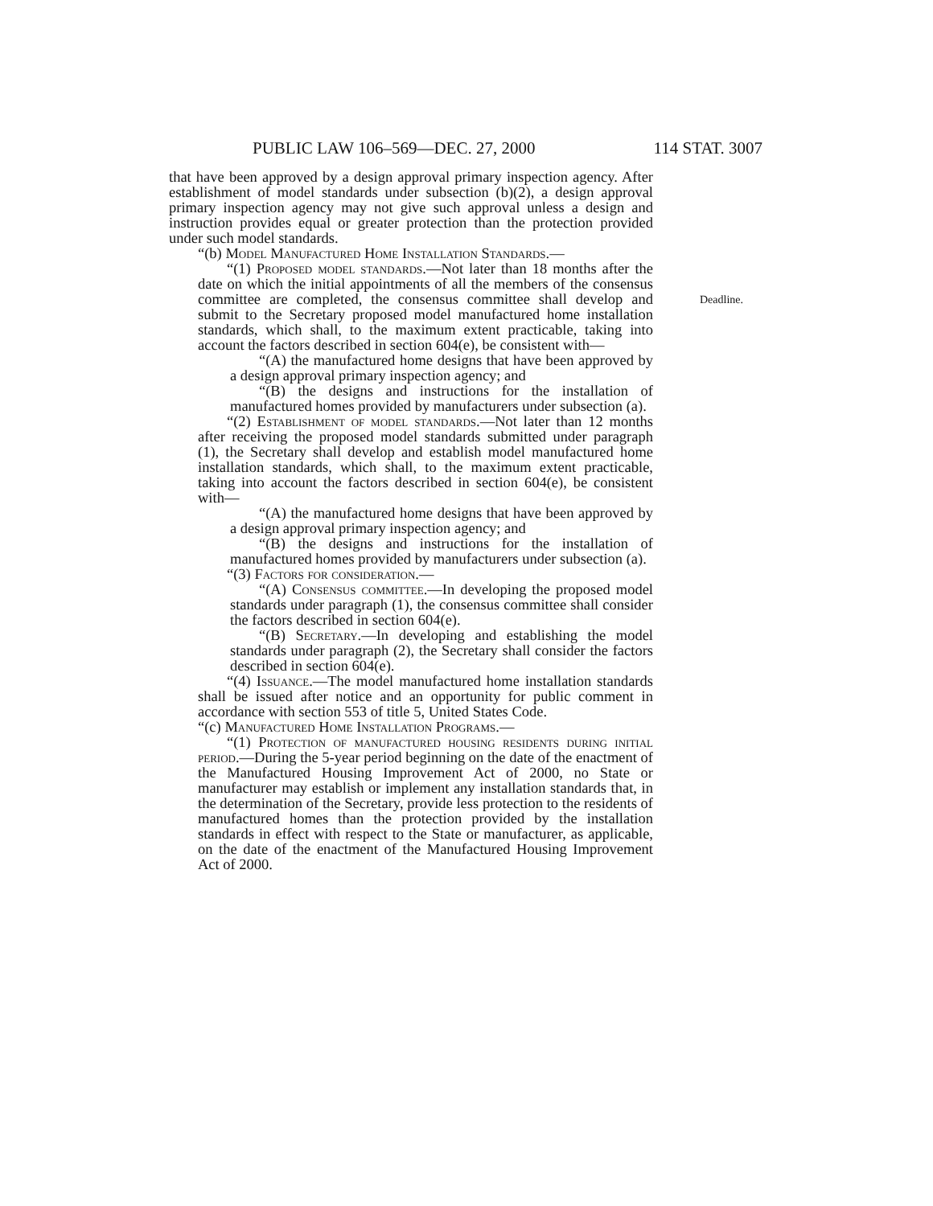PUBLIC LAW 106–569—DEC. 27, 2000 114 STAT. 3007
that have been approved by a design approval primary inspection agency. After establishment of model standards under subsection (b)(2), a design approval primary inspection agency may not give such approval unless a design and instruction provides equal or greater protection than the protection provided under such model standards.
“(b) Model Manufactured Home Installation Standards.—
“(1) Proposed model standards.—Not later than 18 months after the date on which the initial appointments of all the members of the consensus committee are completed, the consensus committee shall develop and submit to the Secretary proposed model manufactured home installation standards, which shall, to the maximum extent practicable, taking into account the factors described in section 604(e), be consistent with—
Deadline.
“(A) the manufactured home designs that have been approved by a design approval primary inspection agency; and
“(B) the designs and instructions for the installation of manufactured homes provided by manufacturers under subsection (a).
“(2) Establishment of model standards.—Not later than 12 months after receiving the proposed model standards submitted under paragraph (1), the Secretary shall develop and establish model manufactured home installation standards, which shall, to the maximum extent practicable, taking into account the factors described in section 604(e), be consistent with—
“(A) the manufactured home designs that have been approved by a design approval primary inspection agency; and
“(B) the designs and instructions for the installation of manufactured homes provided by manufacturers under subsection (a).
“(3) Factors for consideration.—
“(A) Consensus committee.—In developing the proposed model standards under paragraph (1), the consensus committee shall consider the factors described in section 604(e).
“(B) Secretary.—In developing and establishing the model standards under paragraph (2), the Secretary shall consider the factors described in section 604(e).
“(4) Issuance.—The model manufactured home installation standards shall be issued after notice and an opportunity for public comment in accordance with section 553 of title 5, United States Code.
“(c) Manufactured Home Installation Programs.—
“(1) Protection of manufactured housing residents during initial period.—During the 5-year period beginning on the date of the enactment of the Manufactured Housing Improvement Act of 2000, no State or manufacturer may establish or implement any installation standards that, in the determination of the Secretary, provide less protection to the residents of manufactured homes than the protection provided by the installation standards in effect with respect to the State or manufacturer, as applicable, on the date of the enactment of the Manufactured Housing Improvement Act of 2000.